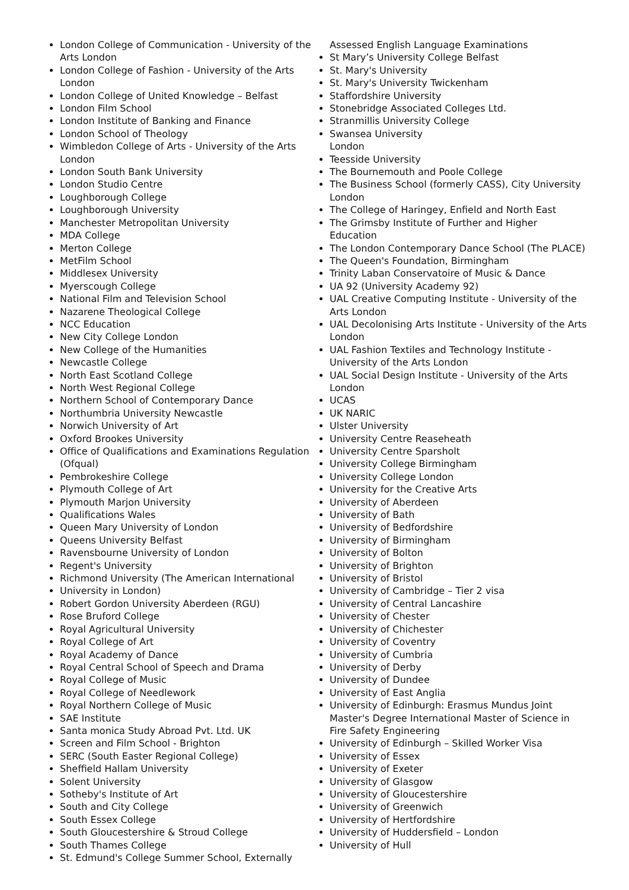London College of Communication - University of the Arts London
London College of Fashion - University of the Arts London
London College of United Knowledge – Belfast
London Film School
London Institute of Banking and Finance
London School of Theology
Wimbledon College of Arts - University of the Arts London
London South Bank University
London Studio Centre
Loughborough College
Loughborough University
Manchester Metropolitan University
MDA College
Merton College
MetFilm School
Middlesex University
Myerscough College
National Film and Television School
Nazarene Theological College
NCC Education
New City College London
New College of the Humanities
Newcastle College
North East Scotland College
North West Regional College
Northern School of Contemporary Dance
Northumbria University Newcastle
Norwich University of Art
Oxford Brookes University
Office of Qualifications and Examinations Regulation (Ofqual)
Pembrokeshire College
Plymouth College of Art
Plymouth Marjon University
Qualifications Wales
Queen Mary University of London
Queens University Belfast
Ravensbourne University of London
Regent's University
Richmond University (The American International
University in London)
Robert Gordon University Aberdeen (RGU)
Rose Bruford College
Royal Agricultural University
Royal College of Art
Royal Academy of Dance
Royal Central School of Speech and Drama
Royal College of Music
Royal College of Needlework
Royal Northern College of Music
SAE Institute
Santa monica Study Abroad Pvt. Ltd. UK
Screen and Film School - Brighton
SERC (South Easter Regional College)
Sheffield Hallam University
Solent University
Sotheby's Institute of Art
South and City College
South Essex College
South Gloucestershire & Stroud College
South Thames College
St. Edmund's College Summer School, Externally
Assessed English Language Examinations
St Mary’s University College Belfast
St. Mary's University
St. Mary's University Twickenham
Staffordshire University
Stonebridge Associated Colleges Ltd.
Stranmillis University College
Swansea University
London
Teesside University
The Bournemouth and Poole College
The Business School (formerly CASS), City University London
The College of Haringey, Enfield and North East
The Grimsby Institute of Further and Higher Education
The London Contemporary Dance School (The PLACE)
The Queen's Foundation, Birmingham
Trinity Laban Conservatoire of Music & Dance
UA 92 (University Academy 92)
UAL Creative Computing Institute - University of the Arts London
UAL Decolonising Arts Institute - University of the Arts London
UAL Fashion Textiles and Technology Institute - University of the Arts London
UAL Social Design Institute - University of the Arts London
UCAS
UK NARIC
Ulster University
University Centre Reaseheath
University Centre Sparsholt
University College Birmingham
University College London
University for the Creative Arts
University of Aberdeen
University of Bath
University of Bedfordshire
University of Birmingham
University of Bolton
University of Brighton
University of Bristol
University of Cambridge – Tier 2 visa
University of Central Lancashire
University of Chester
University of Chichester
University of Coventry
University of Cumbria
University of Derby
University of Dundee
University of East Anglia
University of Edinburgh: Erasmus Mundus Joint Master's Degree International Master of Science in Fire Safety Engineering
University of Edinburgh – Skilled Worker Visa
University of Essex
University of Exeter
University of Glasgow
University of Gloucestershire
University of Greenwich
University of Hertfordshire
University of Huddersfield – London
University of Hull